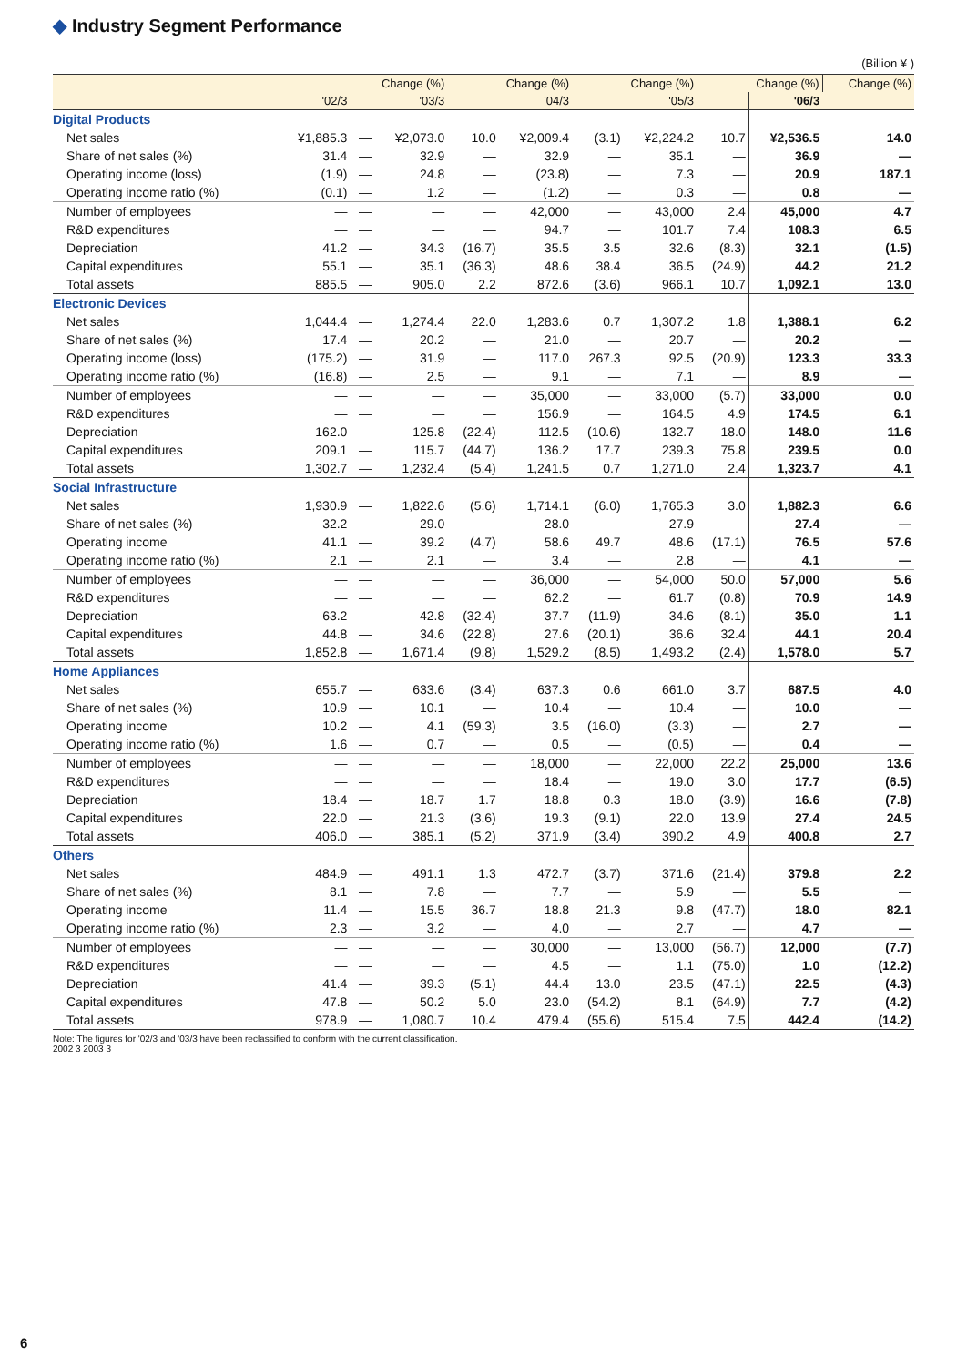◆ Industry Segment Performance
(Billion ¥ )
| | | Change (%) | | Change (%) | | Change (%) | | Change (%) | | Change (%) |
| --- | --- | --- | --- | --- | --- | --- | --- | --- | --- | --- |
| | '02/3 | | '03/3 | | '04/3 | | '05/3 | | '06/3 | |
| Digital Products | | | | | | | | | | |
| Net sales | ¥1,885.3 | — | ¥2,073.0 | 10.0 | ¥2,009.4 | (3.1) | ¥2,224.2 | 10.7 | ¥2,536.5 | 14.0 |
| Share of net sales (%) | 31.4 | — | 32.9 | — | 32.9 | — | 35.1 | — | 36.9 | — |
| Operating income (loss) | (1.9) | — | 24.8 | — | (23.8) | — | 7.3 | — | 20.9 | 187.1 |
| Operating income ratio (%) | (0.1) | — | 1.2 | — | (1.2) | — | 0.3 | — | 0.8 | — |
| Number of employees | — | — | — | — | 42,000 | — | 43,000 | 2.4 | 45,000 | 4.7 |
| R&D expenditures | — | — | — | — | 94.7 | — | 101.7 | 7.4 | 108.3 | 6.5 |
| Depreciation | 41.2 | — | 34.3 | (16.7) | 35.5 | 3.5 | 32.6 | (8.3) | 32.1 | (1.5) |
| Capital expenditures | 55.1 | — | 35.1 | (36.3) | 48.6 | 38.4 | 36.5 | (24.9) | 44.2 | 21.2 |
| Total assets | 885.5 | — | 905.0 | 2.2 | 872.6 | (3.6) | 966.1 | 10.7 | 1,092.1 | 13.0 |
| Electronic Devices | | | | | | | | | | |
| Net sales | 1,044.4 | — | 1,274.4 | 22.0 | 1,283.6 | 0.7 | 1,307.2 | 1.8 | 1,388.1 | 6.2 |
| Share of net sales (%) | 17.4 | — | 20.2 | — | 21.0 | — | 20.7 | — | 20.2 | — |
| Operating income (loss) | (175.2) | — | 31.9 | — | 117.0 | 267.3 | 92.5 | (20.9) | 123.3 | 33.3 |
| Operating income ratio (%) | (16.8) | — | 2.5 | — | 9.1 | — | 7.1 | — | 8.9 | — |
| Number of employees | — | — | — | — | 35,000 | — | 33,000 | (5.7) | 33,000 | 0.0 |
| R&D expenditures | — | — | — | — | 156.9 | — | 164.5 | 4.9 | 174.5 | 6.1 |
| Depreciation | 162.0 | — | 125.8 | (22.4) | 112.5 | (10.6) | 132.7 | 18.0 | 148.0 | 11.6 |
| Capital expenditures | 209.1 | — | 115.7 | (44.7) | 136.2 | 17.7 | 239.3 | 75.8 | 239.5 | 0.0 |
| Total assets | 1,302.7 | — | 1,232.4 | (5.4) | 1,241.5 | 0.7 | 1,271.0 | 2.4 | 1,323.7 | 4.1 |
| Social Infrastructure | | | | | | | | | | |
| Net sales | 1,930.9 | — | 1,822.6 | (5.6) | 1,714.1 | (6.0) | 1,765.3 | 3.0 | 1,882.3 | 6.6 |
| Share of net sales (%) | 32.2 | — | 29.0 | — | 28.0 | — | 27.9 | — | 27.4 | — |
| Operating income | 41.1 | — | 39.2 | (4.7) | 58.6 | 49.7 | 48.6 | (17.1) | 76.5 | 57.6 |
| Operating income ratio (%) | 2.1 | — | 2.1 | — | 3.4 | — | 2.8 | — | 4.1 | — |
| Number of employees | — | — | — | — | 36,000 | — | 54,000 | 50.0 | 57,000 | 5.6 |
| R&D expenditures | — | — | — | — | 62.2 | — | 61.7 | (0.8) | 70.9 | 14.9 |
| Depreciation | 63.2 | — | 42.8 | (32.4) | 37.7 | (11.9) | 34.6 | (8.1) | 35.0 | 1.1 |
| Capital expenditures | 44.8 | — | 34.6 | (22.8) | 27.6 | (20.1) | 36.6 | 32.4 | 44.1 | 20.4 |
| Total assets | 1,852.8 | — | 1,671.4 | (9.8) | 1,529.2 | (8.5) | 1,493.2 | (2.4) | 1,578.0 | 5.7 |
| Home Appliances | | | | | | | | | | |
| Net sales | 655.7 | — | 633.6 | (3.4) | 637.3 | 0.6 | 661.0 | 3.7 | 687.5 | 4.0 |
| Share of net sales (%) | 10.9 | — | 10.1 | — | 10.4 | — | 10.4 | — | 10.0 | — |
| Operating income | 10.2 | — | 4.1 | (59.3) | 3.5 | (16.0) | (3.3) | — | 2.7 | — |
| Operating income ratio (%) | 1.6 | — | 0.7 | — | 0.5 | — | (0.5) | — | 0.4 | — |
| Number of employees | — | — | — | — | 18,000 | — | 22,000 | 22.2 | 25,000 | 13.6 |
| R&D expenditures | — | — | — | — | 18.4 | — | 19.0 | 3.0 | 17.7 | (6.5) |
| Depreciation | 18.4 | — | 18.7 | 1.7 | 18.8 | 0.3 | 18.0 | (3.9) | 16.6 | (7.8) |
| Capital expenditures | 22.0 | — | 21.3 | (3.6) | 19.3 | (9.1) | 22.0 | 13.9 | 27.4 | 24.5 |
| Total assets | 406.0 | — | 385.1 | (5.2) | 371.9 | (3.4) | 390.2 | 4.9 | 400.8 | 2.7 |
| Others | | | | | | | | | | |
| Net sales | 484.9 | — | 491.1 | 1.3 | 472.7 | (3.7) | 371.6 | (21.4) | 379.8 | 2.2 |
| Share of net sales (%) | 8.1 | — | 7.8 | — | 7.7 | — | 5.9 | — | 5.5 | — |
| Operating income | 11.4 | — | 15.5 | 36.7 | 18.8 | 21.3 | 9.8 | (47.7) | 18.0 | 82.1 |
| Operating income ratio (%) | 2.3 | — | 3.2 | — | 4.0 | — | 2.7 | — | 4.7 | — |
| Number of employees | — | — | — | — | 30,000 | — | 13,000 | (56.7) | 12,000 | (7.7) |
| R&D expenditures | — | — | — | — | 4.5 | — | 1.1 | (75.0) | 1.0 | (12.2) |
| Depreciation | 41.4 | — | 39.3 | (5.1) | 44.4 | 13.0 | 23.5 | (47.1) | 22.5 | (4.3) |
| Capital expenditures | 47.8 | — | 50.2 | 5.0 | 23.0 | (54.2) | 8.1 | (64.9) | 7.7 | (4.2) |
| Total assets | 978.9 | — | 1,080.7 | 10.4 | 479.4 | (55.6) | 515.4 | 7.5 | 442.4 | (14.2) |
Note: The figures for '02/3 and '03/3 have been reclassified to conform with the current classification.
2002 3 2003 3
6